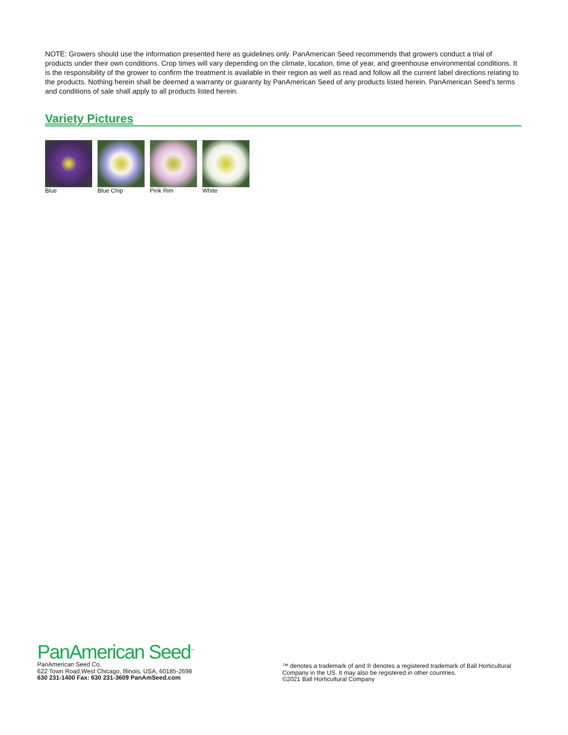NOTE: Growers should use the information presented here as guidelines only. PanAmerican Seed recommends that growers conduct a trial of products under their own conditions. Crop times will vary depending on the climate, location, time of year, and greenhouse environmental conditions. It is the responsibility of the grower to confirm the treatment is available in their region as well as read and follow all the current label directions relating to the products. Nothing herein shall be deemed a warranty or guaranty by PanAmerican Seed of any products listed herein. PanAmerican Seed's terms and conditions of sale shall apply to all products listed herein.
Variety Pictures
Blue Blue Chip Pink Rim White
PanAmerican Seed<sup>™</sup>
PanAmerican Seed Co.
622 Town Road,West Chicago, Illinois, USA, 60185-2698
630 231-1400 Fax: 630 231-3609 PanAmSeed.com
™ denotes a trademark of and ® denotes a registered trademark of Ball Horticultural Company in the US. It may also be registered in other countries.
©2021 Ball Horticultural Company